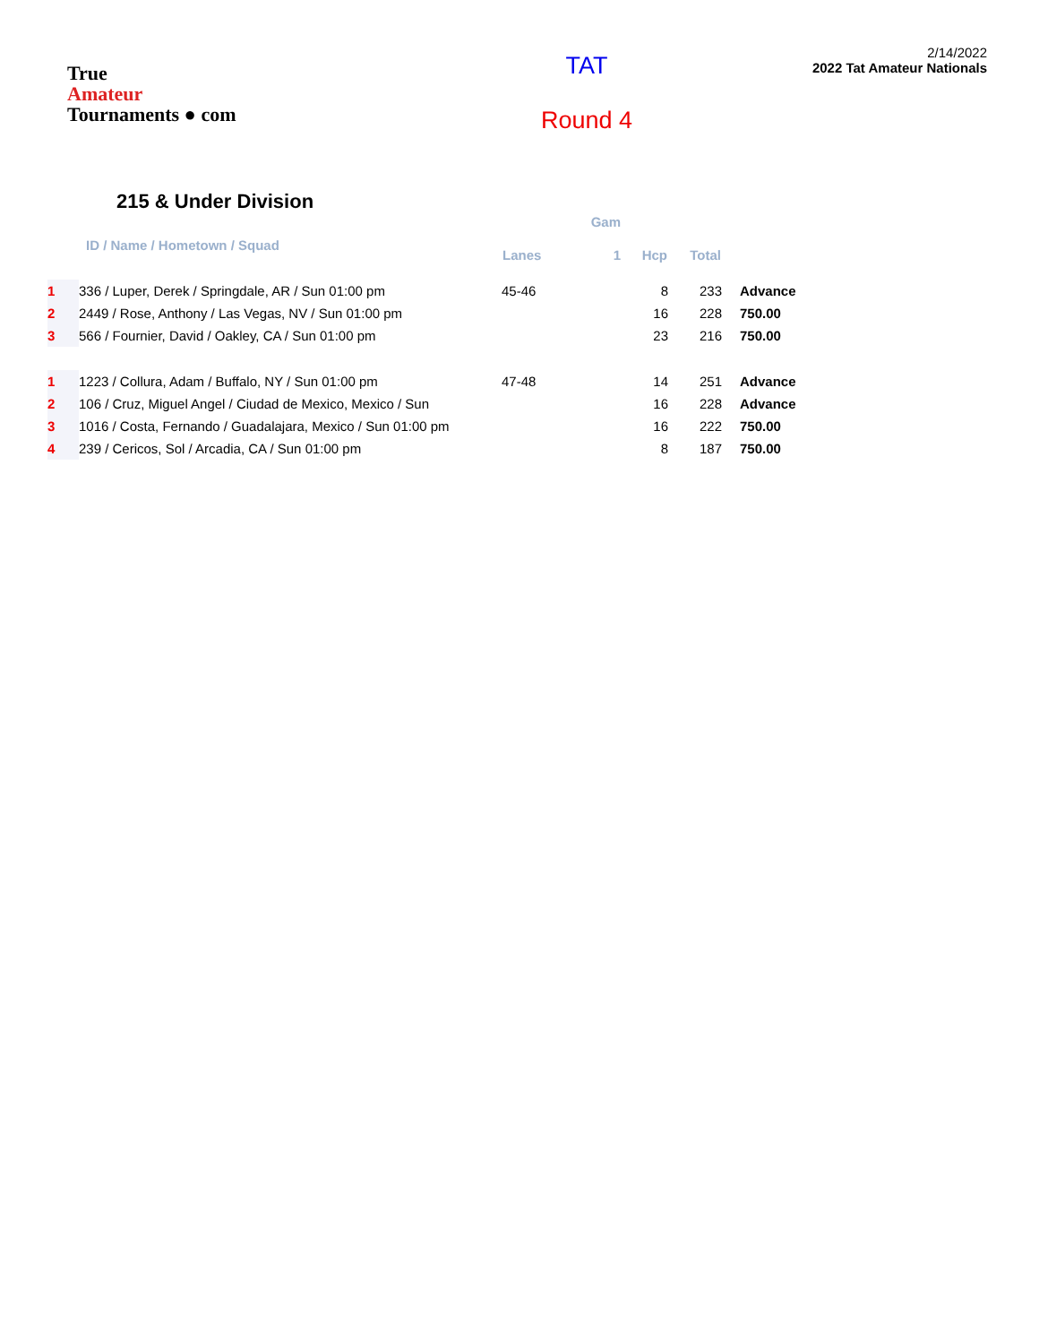True
Amateur
Tournaments ● com
TAT
Round 4
2/14/2022
2022 Tat Amateur Nationals
215 & Under Division
| | | | Gam | | | |
| --- | --- | --- | --- | --- | --- | --- |
| | ID / Name / Hometown / Squad | Lanes | 1 | Hcp | Total | |
| 1 | 336 / Luper, Derek / Springdale, AR / Sun 01:00 pm | 45-46 | | 8 | 233 | Advance |
| 2 | 2449 / Rose, Anthony / Las Vegas, NV / Sun 01:00 pm | | | 16 | 228 | 750.00 |
| 3 | 566 / Fournier, David / Oakley, CA / Sun 01:00 pm | | | 23 | 216 | 750.00 |
| 1 | 1223 / Collura, Adam / Buffalo, NY / Sun 01:00 pm | 47-48 | | 14 | 251 | Advance |
| 2 | 106 / Cruz, Miguel Angel / Ciudad de Mexico, Mexico / Sun | | | 16 | 228 | Advance |
| 3 | 1016 / Costa, Fernando / Guadalajara, Mexico / Sun 01:00 pm | | | 16 | 222 | 750.00 |
| 4 | 239 / Cericos, Sol / Arcadia, CA / Sun 01:00 pm | | | 8 | 187 | 750.00 |